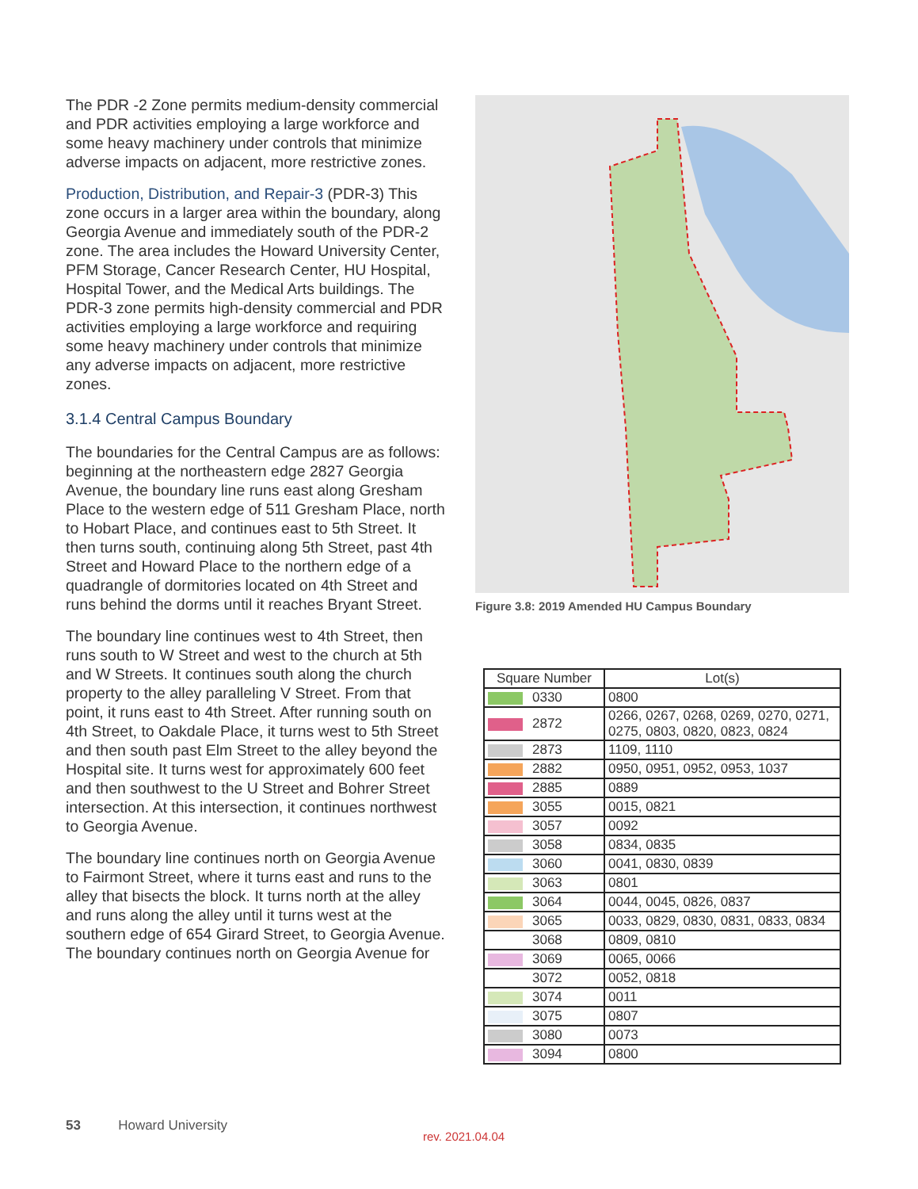The PDR -2 Zone permits medium-density commercial and PDR activities employing a large workforce and some heavy machinery under controls that minimize adverse impacts on adjacent, more restrictive zones.
Production, Distribution, and Repair-3 (PDR-3) This zone occurs in a larger area within the boundary, along Georgia Avenue and immediately south of the PDR-2 zone. The area includes the Howard University Center, PFM Storage, Cancer Research Center, HU Hospital, Hospital Tower, and the Medical Arts buildings. The PDR-3 zone permits high-density commercial and PDR activities employing a large workforce and requiring some heavy machinery under controls that minimize any adverse impacts on adjacent, more restrictive zones.
3.1.4 Central Campus Boundary
The boundaries for the Central Campus are as follows: beginning at the northeastern edge 2827 Georgia Avenue, the boundary line runs east along Gresham Place to the western edge of 511 Gresham Place, north to Hobart Place, and continues east to 5th Street. It then turns south, continuing along 5th Street, past 4th Street and Howard Place to the northern edge of a quadrangle of dormitories located on 4th Street and runs behind the dorms until it reaches Bryant Street.
The boundary line continues west to 4th Street, then runs south to W Street and west to the church at 5th and W Streets. It continues south along the church property to the alley paralleling V Street. From that point, it runs east to 4th Street. After running south on 4th Street, to Oakdale Place, it turns west to 5th Street and then south past Elm Street to the alley beyond the Hospital site. It turns west for approximately 600 feet and then southwest to the U Street and Bohrer Street intersection. At this intersection, it continues northwest to Georgia Avenue.
The boundary line continues north on Georgia Avenue to Fairmont Street, where it turns east and runs to the alley that bisects the block. It turns north at the alley and runs along the alley until it turns west at the southern edge of 654 Girard Street, to Georgia Avenue. The boundary continues north on Georgia Avenue for
Figure 3.8: 2019 Amended HU Campus Boundary
| Square Number | Lot(s) |
| --- | --- |
| 0330 | 0800 |
| 2872 | 0266, 0267, 0268, 0269, 0270, 0271, 0275, 0803, 0820, 0823, 0824 |
| 2873 | 1109, 1110 |
| 2882 | 0950, 0951, 0952, 0953, 1037 |
| 2885 | 0889 |
| 3055 | 0015, 0821 |
| 3057 | 0092 |
| 3058 | 0834, 0835 |
| 3060 | 0041, 0830, 0839 |
| 3063 | 0801 |
| 3064 | 0044, 0045, 0826, 0837 |
| 3065 | 0033, 0829, 0830, 0831, 0833, 0834 |
| 3068 | 0809, 0810 |
| 3069 | 0065, 0066 |
| 3072 | 0052, 0818 |
| 3074 | 0011 |
| 3075 | 0807 |
| 3080 | 0073 |
| 3094 | 0800 |
53 Howard University
rev. 2021.04.04